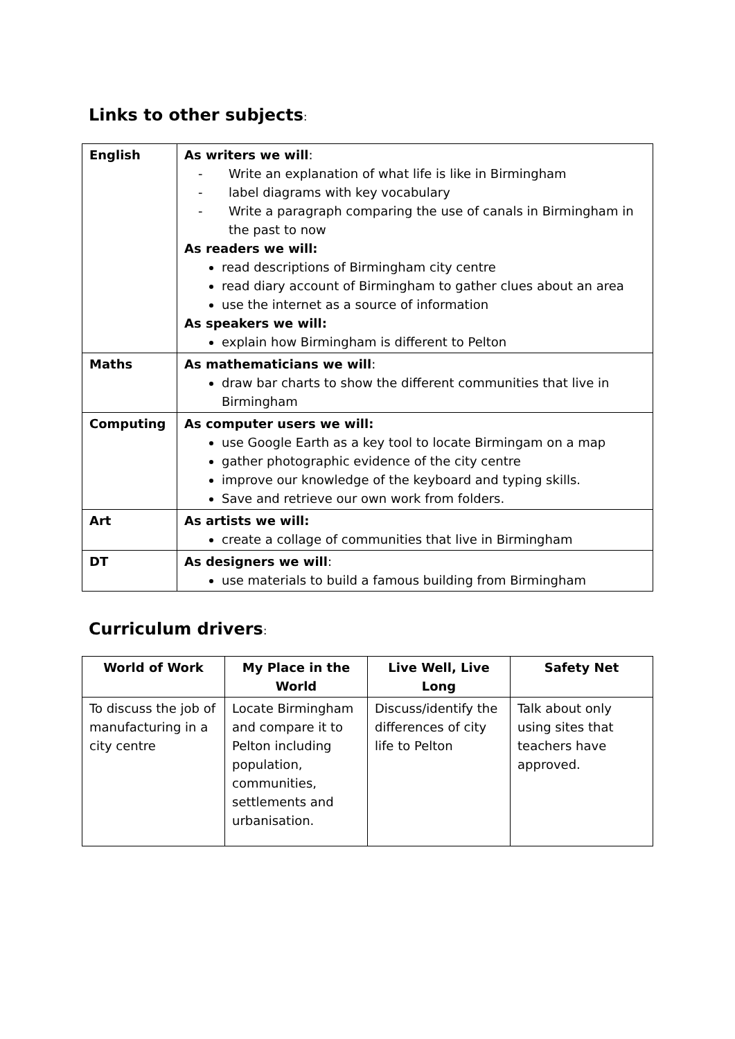Links to other subjects:
| English | As writers we will : - Write an explanation of what life is like in Birmingham - label diagrams with key vocabulary - Write a paragraph comparing the use of canals in Birmingham in the past to now As readers we will: read descriptions of Birmingham city centre read diary account of Birmingham to gather clues about an area use the internet as a source of information As speakers we will: explain how Birmingham is different to Pelton |
| Maths | As mathematicians we will : draw bar charts to show the different communities that live in Birmingham |
| Computing | As computer users we will: use Google Earth as a key tool to locate Birmingam on a map gather photographic evidence of the city centre improve our knowledge of the keyboard and typing skills. Save and retrieve our own work from folders. |
| Art | As artists we will: create a collage of communities that live in Birmingham |
| DT | As designers we will : use materials to build a famous building from Birmingham |
Curriculum drivers:
| World of Work | My Place in the World | Live Well, Live Long | Safety Net |
| --- | --- | --- | --- |
| To discuss the job of manufacturing in a city centre | Locate Birmingham and compare it to Pelton including population, communities, settlements and urbanisation. | Discuss/identify the differences of city life to Pelton | Talk about only using sites that teachers have approved. |